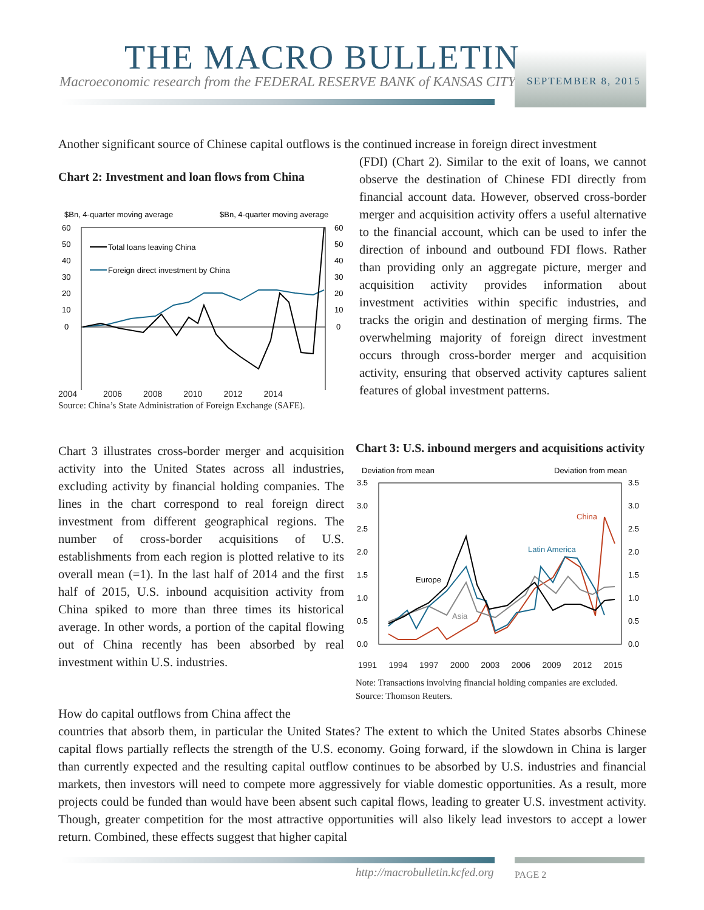THE MACRO BULLETIN
Macroeconomic research from the FEDERAL RESERVE BANK of KANSAS CITY
SEPTEMBER 8, 2015
Another significant source of Chinese capital outflows is the continued increase in foreign direct investment
Chart 2: Investment and loan flows from China
$Bn, 4-quarter moving average
$Bn, 4-quarter moving average
60
50
40
30
20
10
0
60
50
40
30
20
10
0
Total loans leaving China
Foreign direct investment by China
2004 2006 2008 2010 2012 2014
Source: China’s State Administration of Foreign Exchange (SAFE).
(FDI) (Chart 2). Similar to the exit of loans, we cannot observe the destination of Chinese FDI directly from financial account data. However, observed cross-border merger and acquisition activity offers a useful alternative to the financial account, which can be used to infer the direction of inbound and outbound FDI flows. Rather than providing only an aggregate picture, merger and acquisition activity provides information about investment activities within specific industries, and tracks the origin and destination of merging firms. The overwhelming majority of foreign direct investment occurs through cross-border merger and acquisition activity, ensuring that observed activity captures salient features of global investment patterns.
Chart 3 illustrates cross-border merger and acquisition activity into the United States across all industries, excluding activity by financial holding companies. The lines in the chart correspond to real foreign direct investment from different geographical regions. The number of cross-border acquisitions of U.S. establishments from each region is plotted relative to its overall mean (=1). In the last half of 2014 and the first half of 2015, U.S. inbound acquisition activity from China spiked to more than three times its historical average. In other words, a portion of the capital flowing out of China recently has been absorbed by real investment within U.S. industries.
Chart 3: U.S. inbound mergers and acquisitions activity
Deviation from mean
Deviation from mean
3.5
3.0
2.5
2.0
1.5
1.0
0.5
0.0
3.5
3.0
2.5
2.0
1.5
1.0
0.5
0.0
China
Latin America
Europe
Asia
1991 1994 1997 2000 2003 2006 2009 2012 2015
Note: Transactions involving financial holding companies are excluded.
Source: Thomson Reuters.
How do capital outflows from China affect the
countries that absorb them, in particular the United States? The extent to which the United States absorbs Chinese capital flows partially reflects the strength of the U.S. economy. Going forward, if the slowdown in China is larger than currently expected and the resulting capital outflow continues to be absorbed by U.S. industries and financial markets, then investors will need to compete more aggressively for viable domestic opportunities. As a result, more projects could be funded than would have been absent such capital flows, leading to greater U.S. investment activity. Though, greater competition for the most attractive opportunities will also likely lead investors to accept a lower return. Combined, these effects suggest that higher capital
http://macrobulletin.kcfed.org PAGE 2